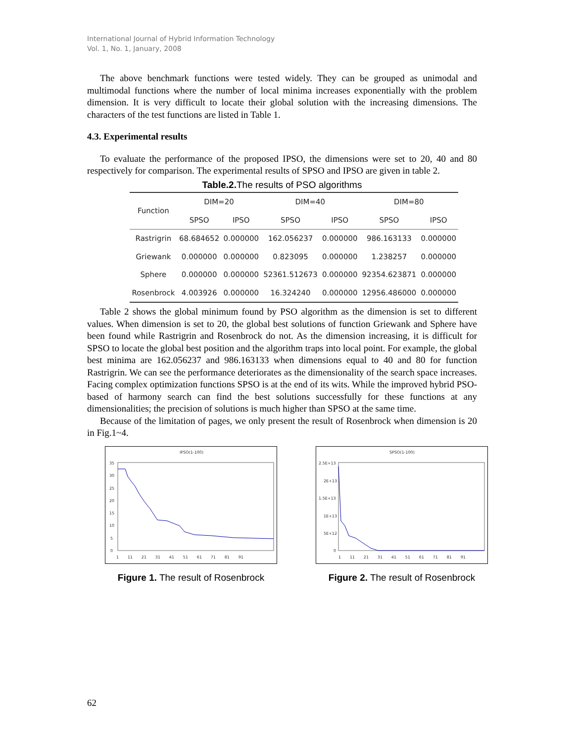International Journal of Hybrid Information Technology
Vol. 1, No. 1, January, 2008
The above benchmark functions were tested widely. They can be grouped as unimodal and multimodal functions where the number of local minima increases exponentially with the problem dimension. It is very difficult to locate their global solution with the increasing dimensions. The characters of the test functions are listed in Table 1.
4.3. Experimental results
To evaluate the performance of the proposed IPSO, the dimensions were set to 20, 40 and 80 respectively for comparison. The experimental results of SPSO and IPSO are given in table 2.
Table.2. The results of PSO algorithms
| Function | DIM=20 | | DIM=40 | | DIM=80 | |
| --- | --- | --- | --- | --- | --- | --- |
| | SPSO | IPSO | SPSO | IPSO | SPSO | IPSO |
| Rastrigrin | 68.684652 | 0.000000 | 162.056237 | 0.000000 | 986.163133 | 0.000000 |
| Griewank | 0.000000 | 0.000000 | 0.823095 | 0.000000 | 1.238257 | 0.000000 |
| Sphere | 0.000000 | 0.000000 | 52361.512673 | 0.000000 | 92354.623871 | 0.000000 |
| Rosenbrock | 4.003926 | 0.000000 | 16.324240 | 0.000000 | 12956.486000 | 0.000000 |
Table 2 shows the global minimum found by PSO algorithm as the dimension is set to different values. When dimension is set to 20, the global best solutions of function Griewank and Sphere have been found while Rastrigrin and Rosenbrock do not. As the dimension increasing, it is difficult for SPSO to locate the global best position and the algorithm traps into local point. For example, the global best minima are 162.056237 and 986.163133 when dimensions equal to 40 and 80 for function Rastrigrin. We can see the performance deteriorates as the dimensionality of the search space increases. Facing complex optimization functions SPSO is at the end of its wits. While the improved hybrid PSO-based of harmony search can find the best solutions successfully for these functions at any dimensionalities; the precision of solutions is much higher than SPSO at the same time.
Because of the limitation of pages, we only present the result of Rosenbrock when dimension is 20 in Fig.1~4.
IPSO(1-100)
35
30
25
20
15
10
5
0
1 11 21 31 41 51 61 71 81 91
Figure 1. The result of Rosenbrock
SPSO(1-100)
2.5E+13
2E+13
1.5E+13
1E+13
5E+12
0
1 11 21 31 41 51 61 71 81 91
Figure 2. The result of Rosenbrock
62